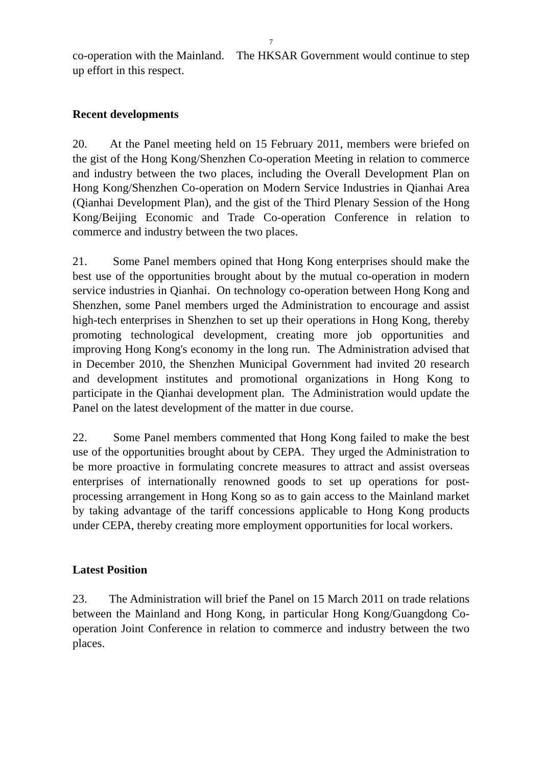7
co-operation with the Mainland. The HKSAR Government would continue to step up effort in this respect.
Recent developments
20. At the Panel meeting held on 15 February 2011, members were briefed on the gist of the Hong Kong/Shenzhen Co-operation Meeting in relation to commerce and industry between the two places, including the Overall Development Plan on Hong Kong/Shenzhen Co-operation on Modern Service Industries in Qianhai Area (Qianhai Development Plan), and the gist of the Third Plenary Session of the Hong Kong/Beijing Economic and Trade Co-operation Conference in relation to commerce and industry between the two places.
21. Some Panel members opined that Hong Kong enterprises should make the best use of the opportunities brought about by the mutual co-operation in modern service industries in Qianhai. On technology co-operation between Hong Kong and Shenzhen, some Panel members urged the Administration to encourage and assist high-tech enterprises in Shenzhen to set up their operations in Hong Kong, thereby promoting technological development, creating more job opportunities and improving Hong Kong's economy in the long run. The Administration advised that in December 2010, the Shenzhen Municipal Government had invited 20 research and development institutes and promotional organizations in Hong Kong to participate in the Qianhai development plan. The Administration would update the Panel on the latest development of the matter in due course.
22. Some Panel members commented that Hong Kong failed to make the best use of the opportunities brought about by CEPA. They urged the Administration to be more proactive in formulating concrete measures to attract and assist overseas enterprises of internationally renowned goods to set up operations for post-processing arrangement in Hong Kong so as to gain access to the Mainland market by taking advantage of the tariff concessions applicable to Hong Kong products under CEPA, thereby creating more employment opportunities for local workers.
Latest Position
23. The Administration will brief the Panel on 15 March 2011 on trade relations between the Mainland and Hong Kong, in particular Hong Kong/Guangdong Co-operation Joint Conference in relation to commerce and industry between the two places.